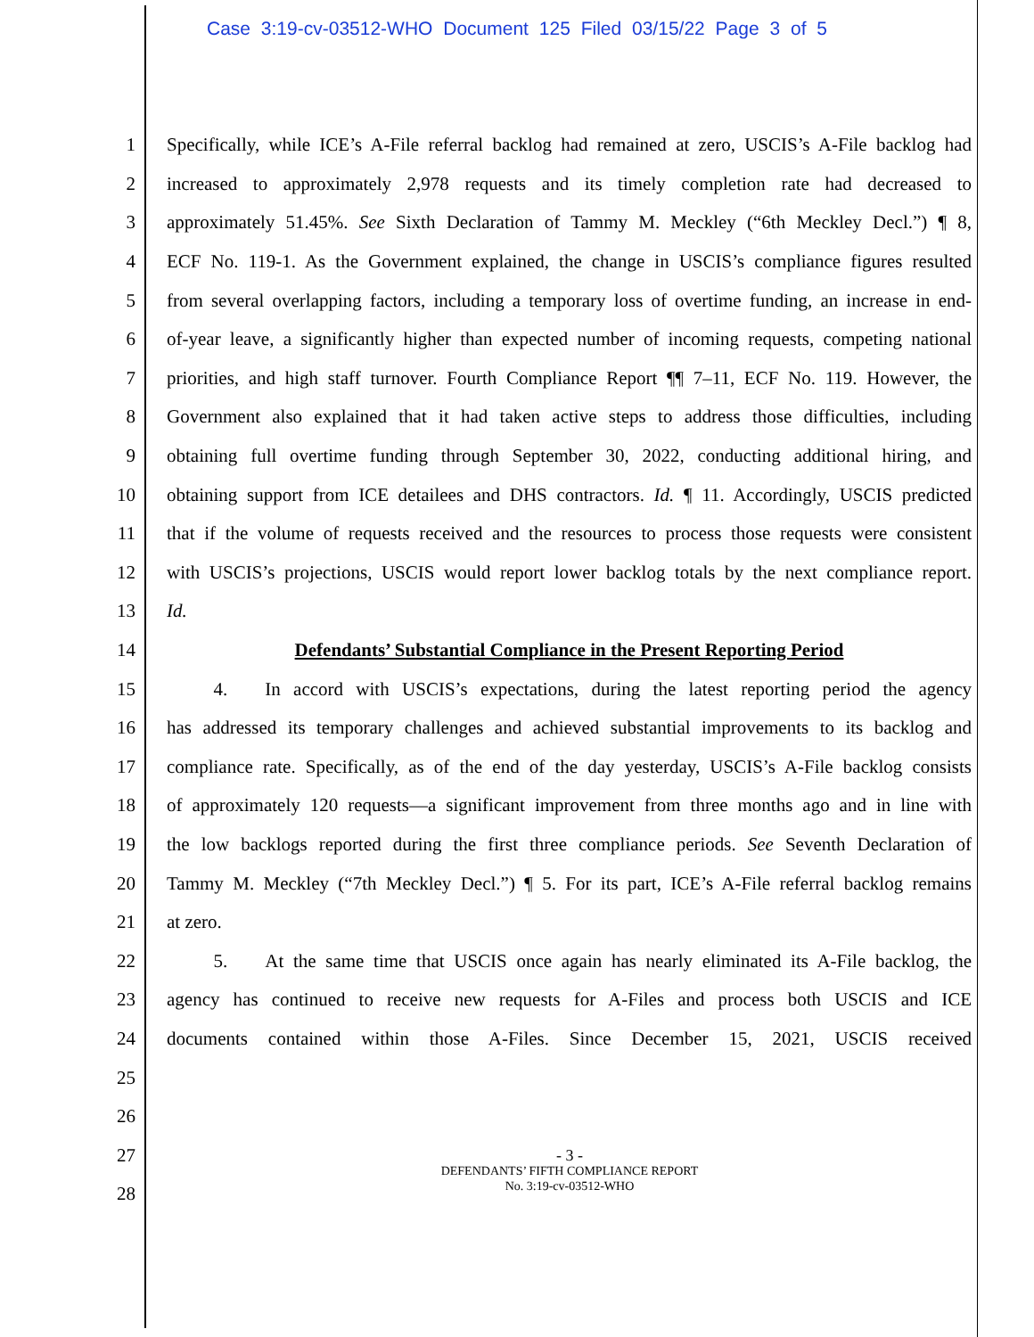Case 3:19-cv-03512-WHO Document 125 Filed 03/15/22 Page 3 of 5
1 Specifically, while ICE’s A-File referral backlog had remained at zero, USCIS’s A-File backlog had
2 increased to approximately 2,978 requests and its timely completion rate had decreased to
3 approximately 51.45%. See Sixth Declaration of Tammy M. Meckley (“6th Meckley Decl.”) ¶ 8,
4 ECF No. 119-1. As the Government explained, the change in USCIS’s compliance figures resulted
5 from several overlapping factors, including a temporary loss of overtime funding, an increase in end-
6 of-year leave, a significantly higher than expected number of incoming requests, competing national
7 priorities, and high staff turnover. Fourth Compliance Report ¶¶ 7–11, ECF No. 119. However, the
8 Government also explained that it had taken active steps to address those difficulties, including
9 obtaining full overtime funding through September 30, 2022, conducting additional hiring, and
10 obtaining support from ICE detailees and DHS contractors. Id. ¶ 11. Accordingly, USCIS predicted
11 that if the volume of requests received and the resources to process those requests were consistent
12 with USCIS’s projections, USCIS would report lower backlog totals by the next compliance report.
13 Id.
14 Defendants’ Substantial Compliance in the Present Reporting Period
15   4.  In accord with USCIS’s expectations, during the latest reporting period the agency
16 has addressed its temporary challenges and achieved substantial improvements to its backlog and
17 compliance rate. Specifically, as of the end of the day yesterday, USCIS’s A-File backlog consists
18 of approximately 120 requests—a significant improvement from three months ago and in line with
19 the low backlogs reported during the first three compliance periods. See Seventh Declaration of
20 Tammy M. Meckley (“7th Meckley Decl.”) ¶ 5. For its part, ICE’s A-File referral backlog remains
21 at zero.
22   5.  At the same time that USCIS once again has nearly eliminated its A-File backlog, the
23 agency has continued to receive new requests for A-Files and process both USCIS and ICE
24 documents contained within those A-Files. Since December 15, 2021, USCIS received
25
26
27
28
- 3 -
DEFENDANTS’ FIFTH COMPLIANCE REPORT
No. 3:19-cv-03512-WHO